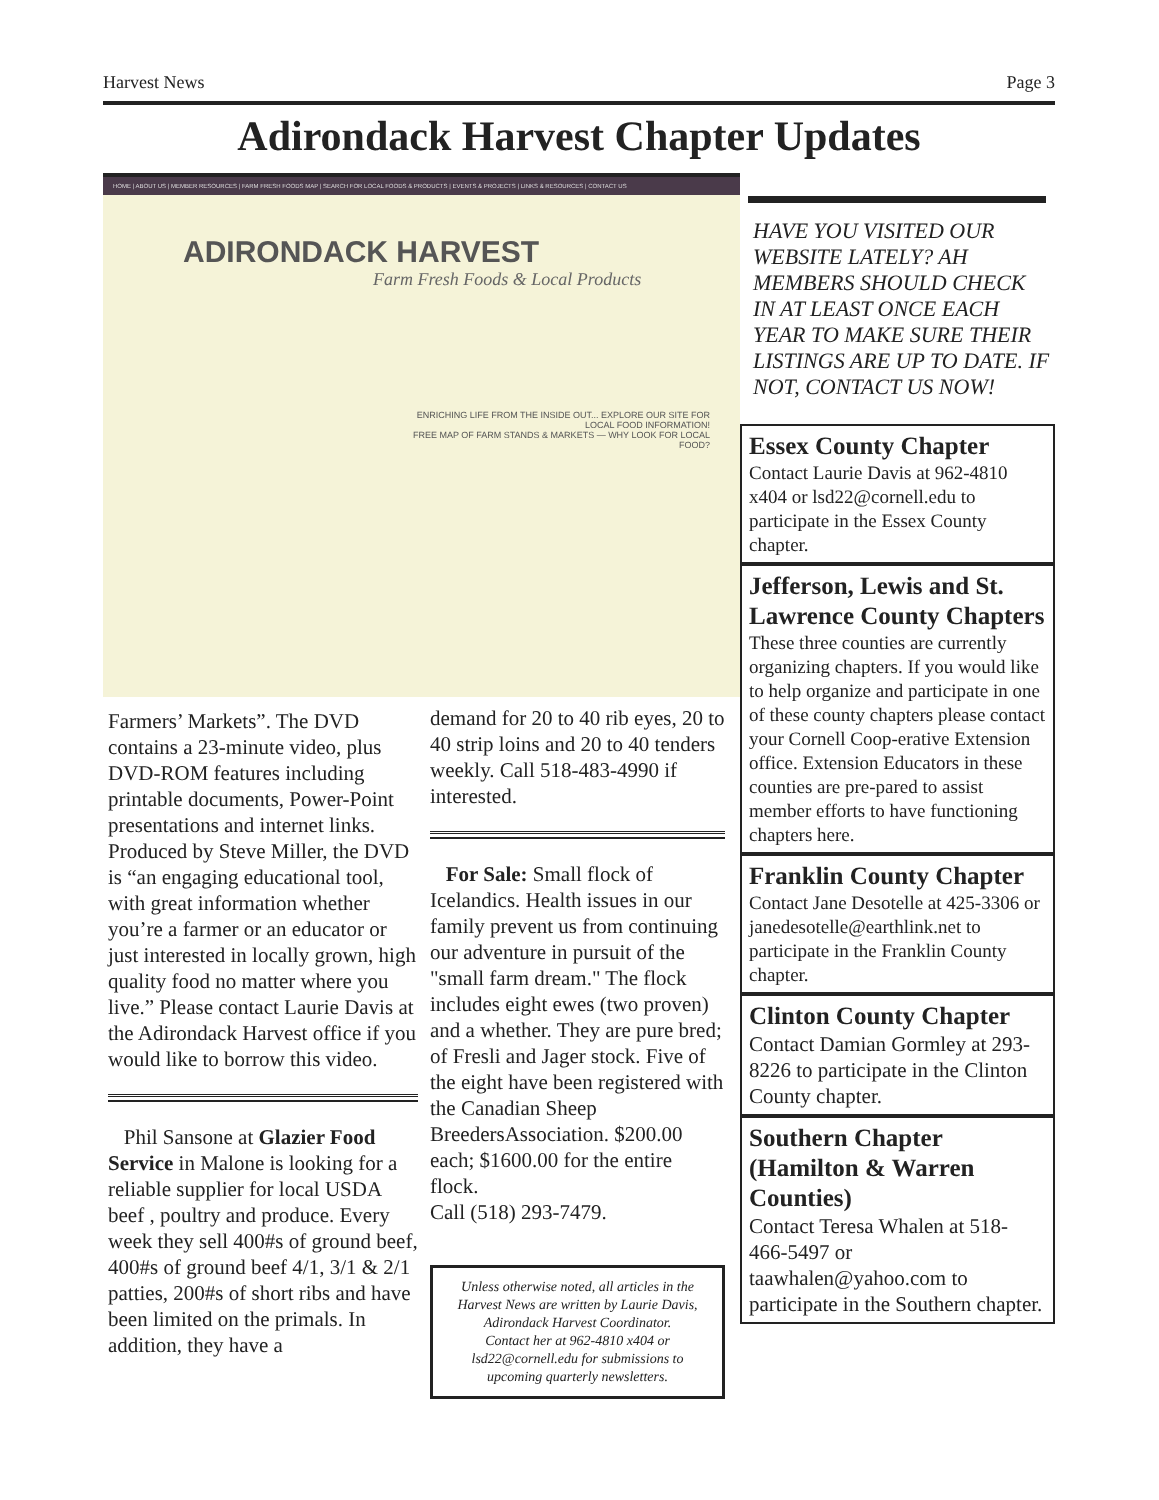Harvest News Page 3
Adirondack Harvest Chapter Updates
HOME | ABOUT US | MEMBER RESOURCES | FARM FRESH FOODS MAP | SEARCH FOR LOCAL FOODS & PRODUCTS | EVENTS & PROJECTS | LINKS & RESOURCES | CONTACT US
ADIRONDACK HARVEST
Farm Fresh Foods & Local Products
ENRICHING LIFE FROM THE INSIDE OUT... EXPLORE OUR SITE FOR LOCAL FOOD INFORMATION!
FREE MAP OF FARM STANDS & MARKETS — WHY LOOK FOR LOCAL FOOD?
HAVE YOU VISITED OUR WEBSITE LATELY? AH MEMBERS SHOULD CHECK IN AT LEAST ONCE EACH YEAR TO MAKE SURE THEIR LISTINGS ARE UP TO DATE. IF NOT, CONTACT US NOW!
Farmers’ Markets”. The DVD contains a 23-minute video, plus DVD-ROM features including printable documents, Power-Point presentations and internet links. Produced by Steve Miller, the DVD is “an engaging educational tool, with great information whether you’re a farmer or an educator or just interested in locally grown, high quality food no matter where you live.” Please contact Laurie Davis at the Adirondack Harvest office if you would like to borrow this video.
Phil Sansone at Glazier Food Service in Malone is looking for a reliable supplier for local USDA beef , poultry and produce. Every week they sell 400#s of ground beef, 400#s of ground beef 4/1, 3/1 & 2/1 patties, 200#s of short ribs and have been limited on the primals. In addition, they have a
demand for 20 to 40 rib eyes, 20 to 40 strip loins and 20 to 40 tenders weekly. Call 518-483-4990 if interested.
For Sale: Small flock of Icelandics. Health issues in our family prevent us from continuing our adventure in pursuit of the "small farm dream." The flock includes eight ewes (two proven) and a whether. They are pure bred; of Fresli and Jager stock. Five of the eight have been registered with the Canadian Sheep BreedersAssociation. $200.00 each; $1600.00 for the entire flock.
Call (518) 293-7479.
Unless otherwise noted, all articles in the Harvest News are written by Laurie Davis,
Adirondack Harvest Coordinator.
Contact her at 962-4810 x404 or lsd22@cornell.edu for submissions to upcoming quarterly newsletters.
Essex County Chapter
Contact Laurie Davis at 962-4810 x404 or lsd22@cornell.edu to participate in the Essex County chapter.
Jefferson, Lewis and St. Lawrence County Chapters
These three counties are currently organizing chapters. If you would like to help organize and participate in one of these county chapters please contact your Cornell Coop-erative Extension office. Extension Educators in these counties are pre-pared to assist member efforts to have functioning chapters here.
Franklin County Chapter
Contact Jane Desotelle at 425-3306 or janedesotelle@earthlink.net to participate in the Franklin County chapter.
Clinton County Chapter
Contact Damian Gormley at 293-8226 to participate in the Clinton County chapter.
Southern Chapter (Hamilton & Warren Counties)
Contact Teresa Whalen at 518-466-5497 or taawhalen@yahoo.com to participate in the Southern chapter.